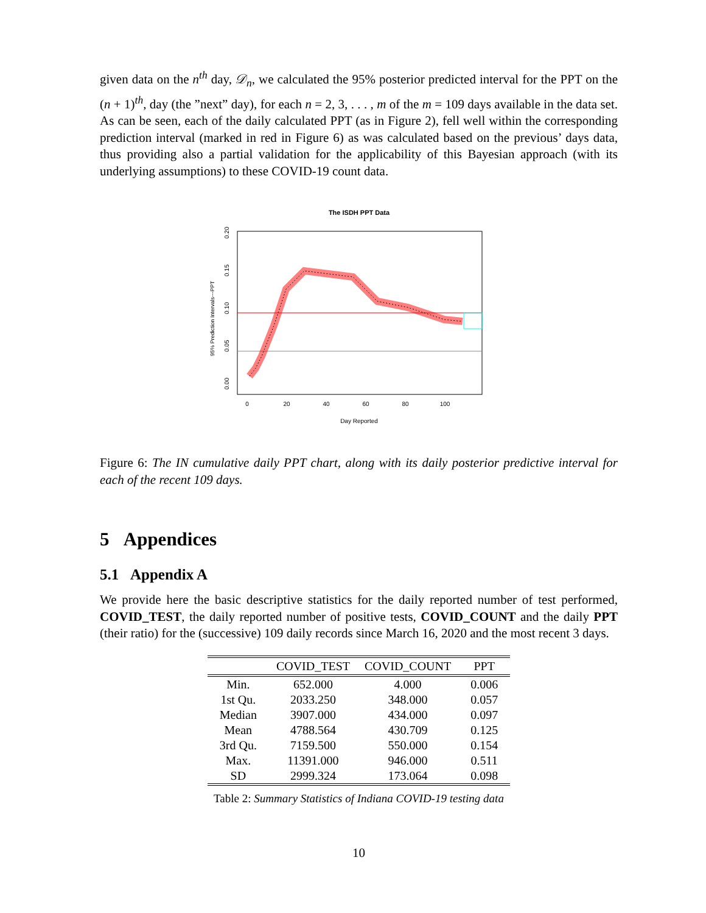given data on the n<sup>th</sup> day, 𝒟<sub>n</sub>, we calculated the 95% posterior predicted interval for the PPT on the (n + 1)<sup>th</sup>, day (the ”next” day), for each n = 2, 3, . . . , m of the m = 109 days available in the data set. As can be seen, each of the daily calculated PPT (as in Figure 2), fell well within the corresponding prediction interval (marked in red in Figure 6) as was calculated based on the previous’ days data, thus providing also a partial validation for the applicability of this Bayesian approach (with its underlying assumptions) to these COVID-19 count data.
The ISDH PPT Data
0
20
40
60
80
100
Day Reported
0.00
0.05
0.10
0.15
0.20
95% Prediction Intervals---PPT
Figure 6: The IN cumulative daily PPT chart, along with its daily posterior predictive interval for each of the recent 109 days.
5 Appendices
5.1 Appendix A
We provide here the basic descriptive statistics for the daily reported number of test performed, COVID_TEST, the daily reported number of positive tests, COVID_COUNT and the daily PPT (their ratio) for the (successive) 109 daily records since March 16, 2020 and the most recent 3 days.
| | COVID_TEST | COVID_COUNT | PPT |
| --- | --- | --- | --- |
| Min. | 652.000 | 4.000 | 0.006 |
| 1st Qu. | 2033.250 | 348.000 | 0.057 |
| Median | 3907.000 | 434.000 | 0.097 |
| Mean | 4788.564 | 430.709 | 0.125 |
| 3rd Qu. | 7159.500 | 550.000 | 0.154 |
| Max. | 11391.000 | 946.000 | 0.511 |
| SD | 2999.324 | 173.064 | 0.098 |
Table 2: Summary Statistics of Indiana COVID-19 testing data
10